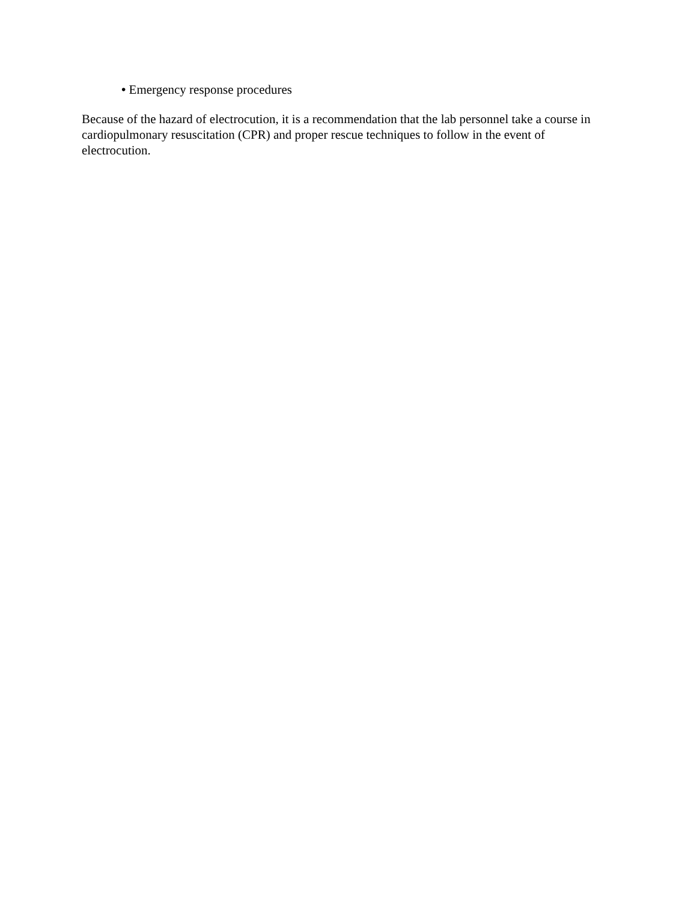• Emergency response procedures
Because of the hazard of electrocution, it is a recommendation that the lab personnel take a course in cardiopulmonary resuscitation (CPR) and proper rescue techniques to follow in the event of electrocution.